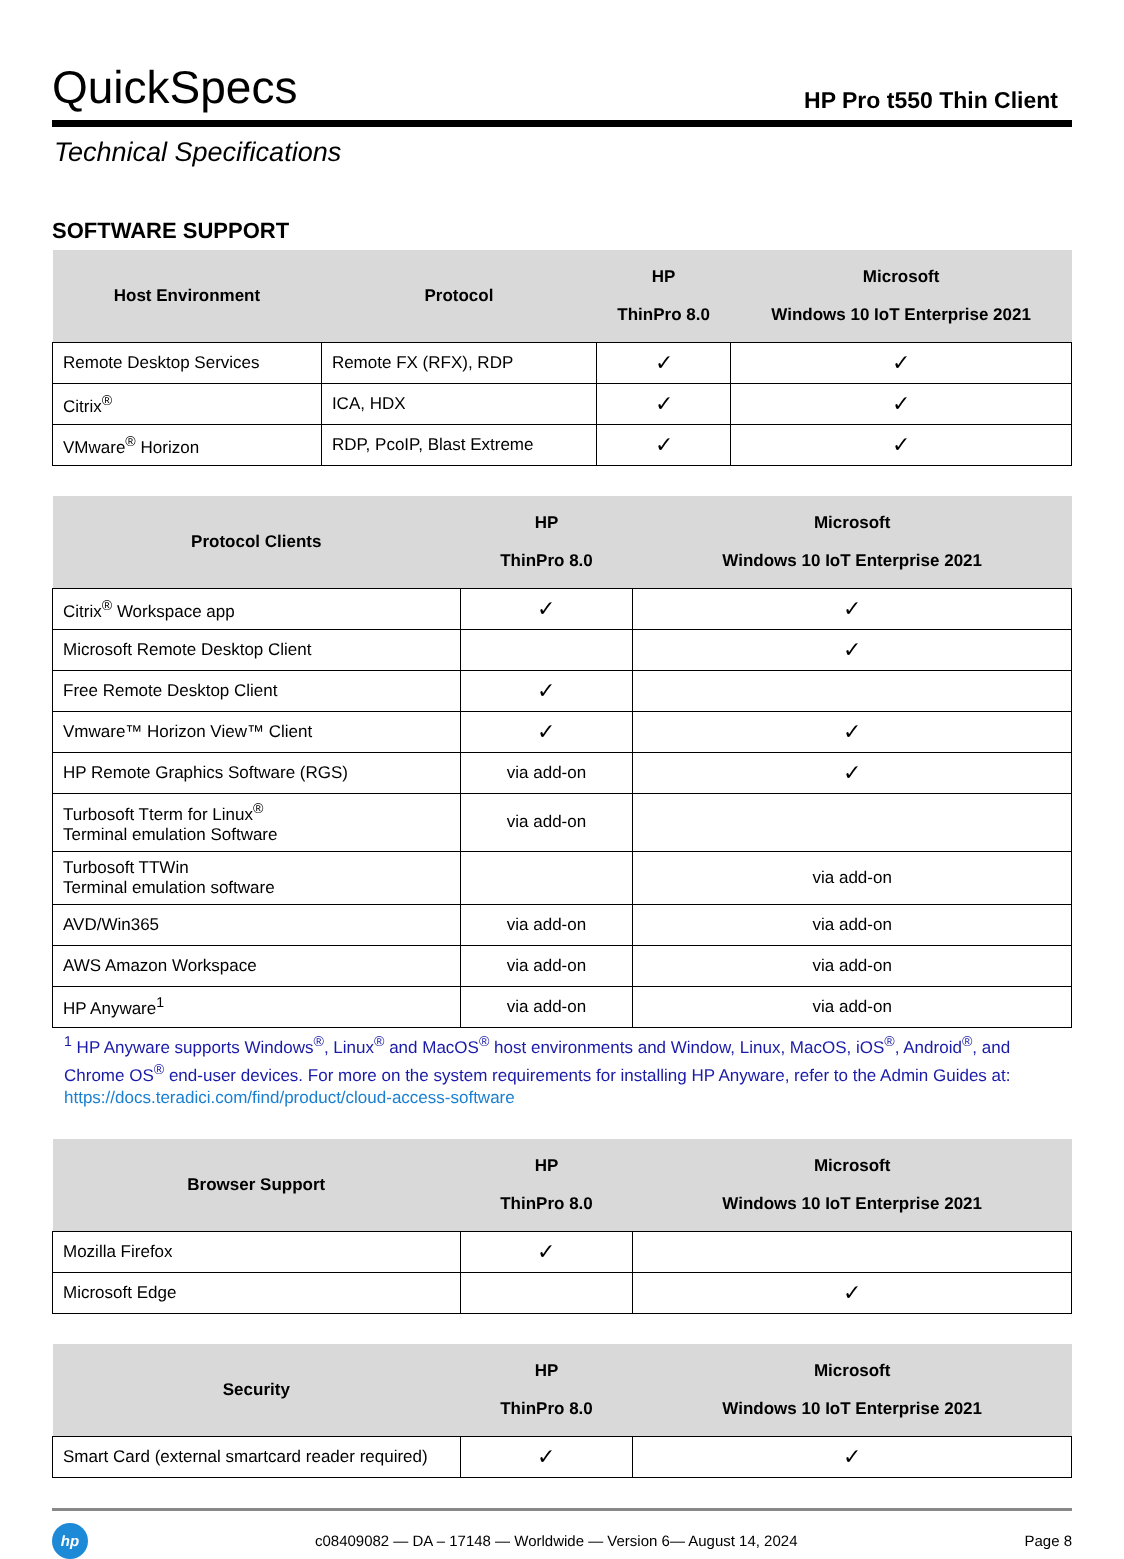QuickSpecs
HP Pro t550 Thin Client
Technical Specifications
SOFTWARE SUPPORT
| Host Environment | Protocol | HP ThinPro 8.0 | Microsoft Windows 10 IoT Enterprise 2021 |
| --- | --- | --- | --- |
| Remote Desktop Services | Remote FX (RFX), RDP | ✓ | ✓ |
| Citrix<sup>®</sup> | ICA, HDX | ✓ | ✓ |
| VMware<sup>®</sup> Horizon | RDP, PcoIP, Blast Extreme | ✓ | ✓ |
| Protocol Clients | HP ThinPro 8.0 | Microsoft Windows 10 IoT Enterprise 2021 |
| --- | --- | --- |
| Citrix<sup>®</sup> Workspace app | ✓ | ✓ |
| Microsoft Remote Desktop Client | | ✓ |
| Free Remote Desktop Client | ✓ | |
| Vmware™ Horizon View™ Client | ✓ | ✓ |
| HP Remote Graphics Software (RGS) | via add-on | ✓ |
| Turbosoft Tterm for Linux<sup>®</sup> Terminal emulation Software | via add-on | |
| Turbosoft TTWin Terminal emulation software | | via add-on |
| AVD/Win365 | via add-on | via add-on |
| AWS Amazon Workspace | via add-on | via add-on |
| HP Anyware<sup>1</sup> | via add-on | via add-on |
<sup>1</sup> HP Anyware supports Windows<sup>®</sup>, Linux<sup>®</sup> and MacOS<sup>®</sup> host environments and Window, Linux, MacOS, iOS<sup>®</sup>, Android<sup>®</sup>, and Chrome OS<sup>®</sup> end-user devices. For more on the system requirements for installing HP Anyware, refer to the Admin Guides at: https://docs.teradici.com/find/product/cloud-access-software
| Browser Support | HP ThinPro 8.0 | Microsoft Windows 10 IoT Enterprise 2021 |
| --- | --- | --- |
| Mozilla Firefox | ✓ | |
| Microsoft Edge | | ✓ |
| Security | HP ThinPro 8.0 | Microsoft Windows 10 IoT Enterprise 2021 |
| --- | --- | --- |
| Smart Card (external smartcard reader required) | ✓ | ✓ |
hp
c08409082 — DA – 17148 — Worldwide — Version 6— August 14, 2024
Page 8